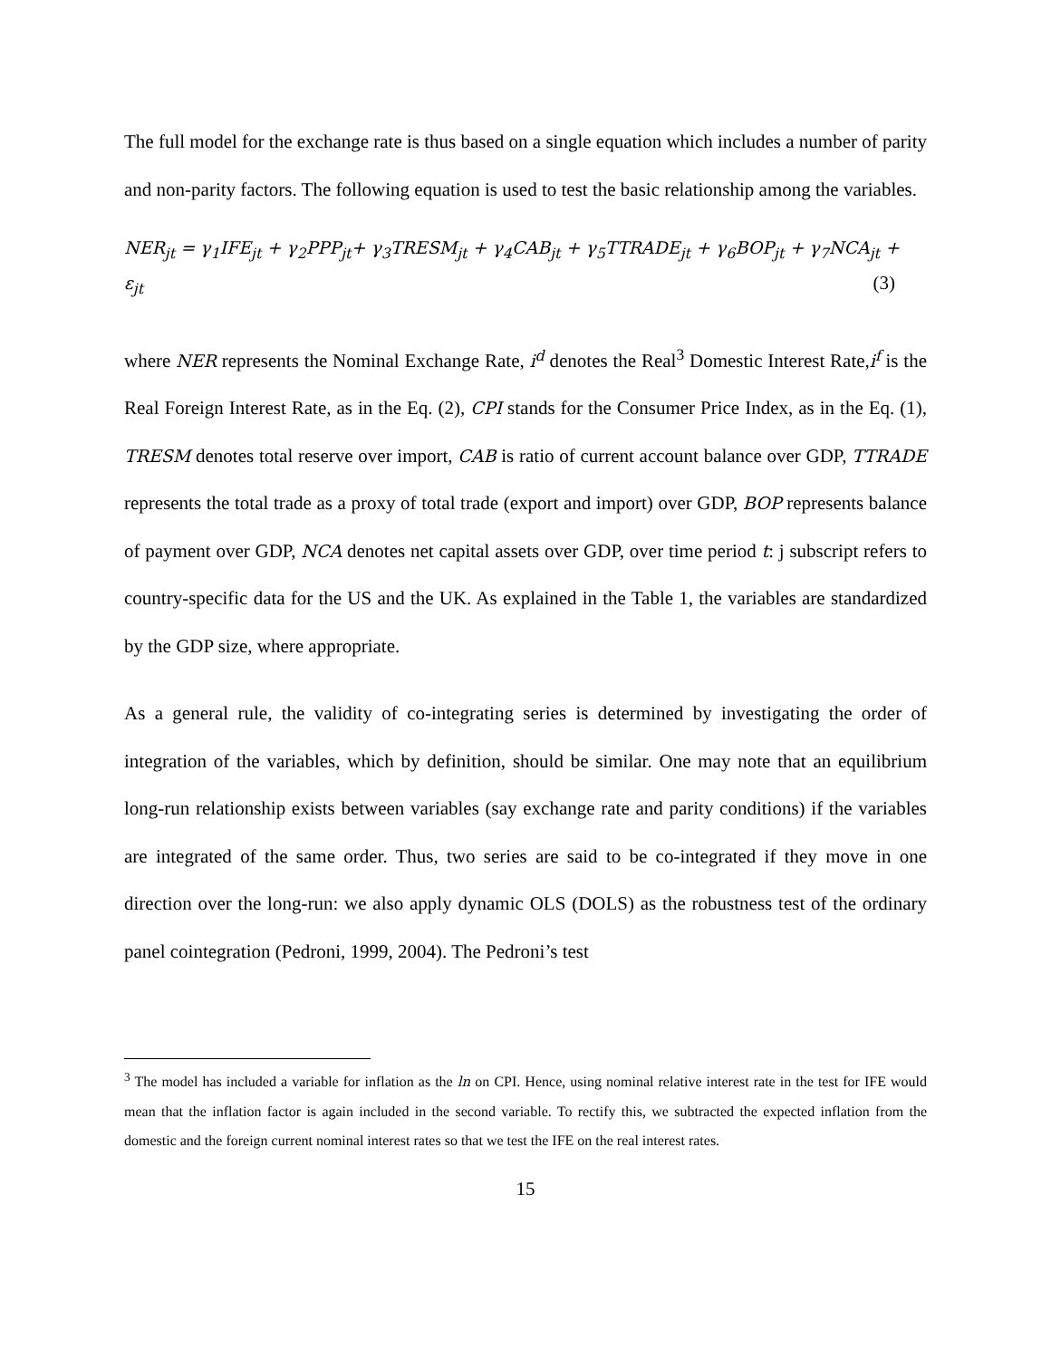The full model for the exchange rate is thus based on a single equation which includes a number of parity and non-parity factors. The following equation is used to test the basic relationship among the variables.
NER<sub>jt</sub> = γ<sub>1</sub>IFE<sub>jt</sub> + γ<sub>2</sub>PPP<sub>jt</sub>+ γ<sub>3</sub>TRESM<sub>jt</sub> + γ<sub>4</sub>CAB<sub>jt</sub> + γ<sub>5</sub>TTRADE<sub>jt</sub> + γ<sub>6</sub>BOP<sub>jt</sub> + γ<sub>7</sub>NCA<sub>jt</sub> +
ε<sub>jt</sub> (3)
where NER represents the Nominal Exchange Rate, i<sup>d</sup> denotes the Real<sup>3</sup> Domestic Interest Rate,i<sup>f</sup> is the Real Foreign Interest Rate, as in the Eq. (2), CPI stands for the Consumer Price Index, as in the Eq. (1), TRESM denotes total reserve over import, CAB is ratio of current account balance over GDP, TTRADE represents the total trade as a proxy of total trade (export and import) over GDP, BOP represents balance of payment over GDP, NCA denotes net capital assets over GDP, over time period t: j subscript refers to country-specific data for the US and the UK. As explained in the Table 1, the variables are standardized by the GDP size, where appropriate.
As a general rule, the validity of co-integrating series is determined by investigating the order of integration of the variables, which by definition, should be similar. One may note that an equilibrium long-run relationship exists between variables (say exchange rate and parity conditions) if the variables are integrated of the same order. Thus, two series are said to be co-integrated if they move in one direction over the long-run: we also apply dynamic OLS (DOLS) as the robustness test of the ordinary panel cointegration (Pedroni, 1999, 2004). The Pedroni’s test
<sup>3</sup> The model has included a variable for inflation as the ln on CPI. Hence, using nominal relative interest rate in the test for IFE would mean that the inflation factor is again included in the second variable. To rectify this, we subtracted the expected inflation from the domestic and the foreign current nominal interest rates so that we test the IFE on the real interest rates.
15